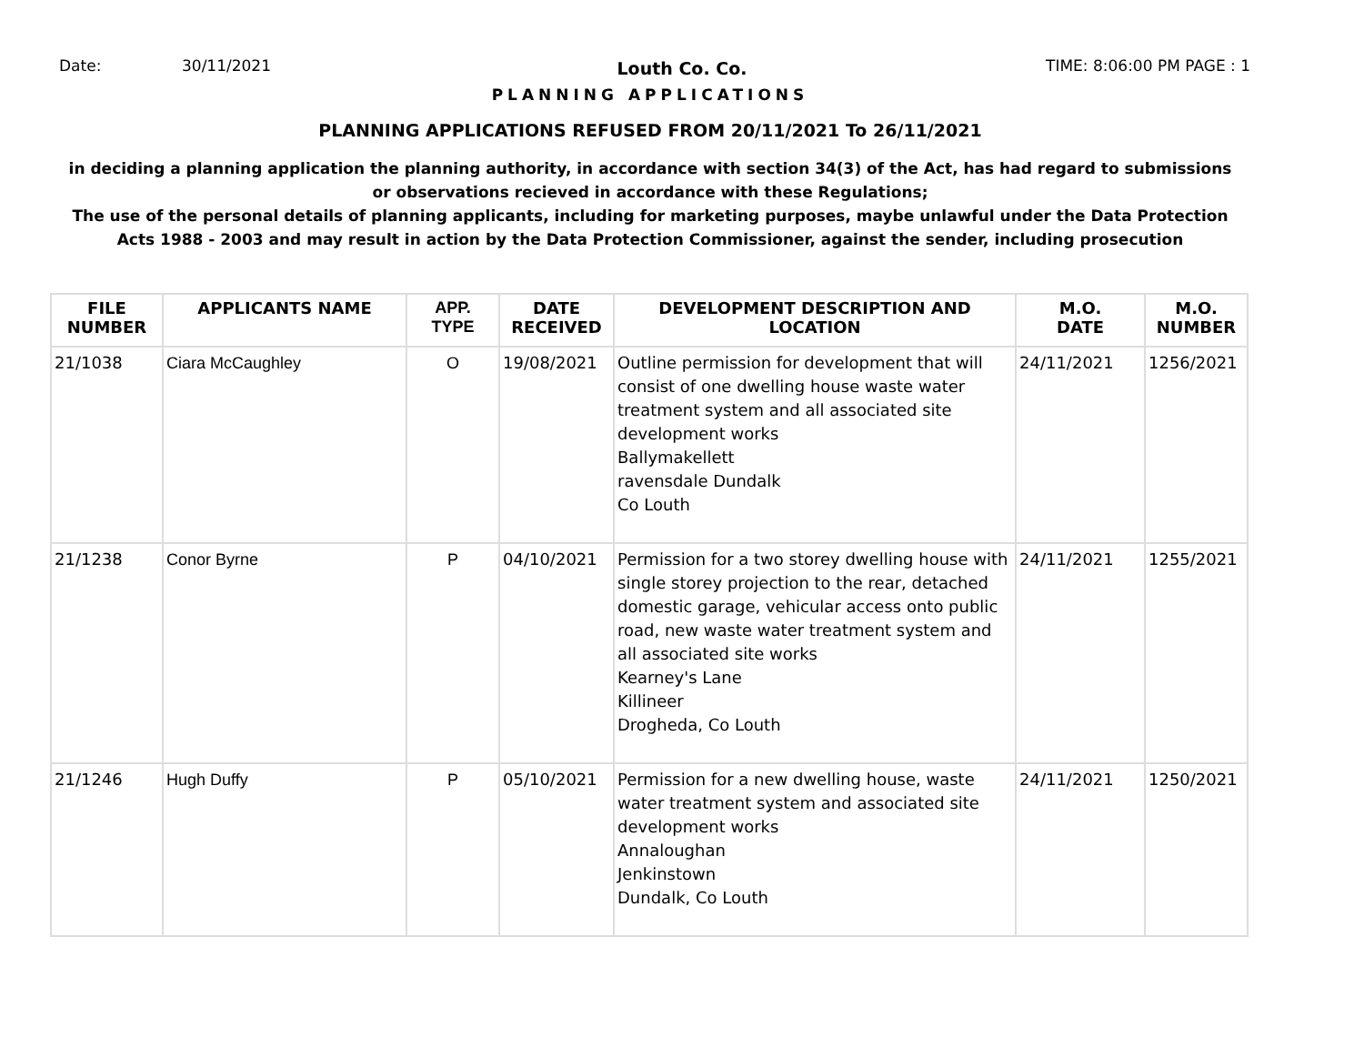Date: 30/11/2021 Louth Co. Co. TIME: 8:06:00 PM PAGE : 1
PLANNING APPLICATIONS
PLANNING APPLICATIONS REFUSED FROM 20/11/2021 To 26/11/2021
in deciding a planning application the planning authority, in accordance with section 34(3) of the Act, has had regard to submissions
or observations recieved in accordance with these Regulations;
The use of the personal details of planning applicants, including for marketing purposes, maybe unlawful under the Data Protection
Acts 1988 - 2003 and may result in action by the Data Protection Commissioner, against the sender, including prosecution
| FILE NUMBER | APPLICANTS NAME | APP. TYPE | DATE RECEIVED | DEVELOPMENT DESCRIPTION AND LOCATION | M.O. DATE | M.O. NUMBER |
| --- | --- | --- | --- | --- | --- | --- |
| 21/1038 | Ciara McCaughley | O | 19/08/2021 | Outline permission for development that will consist of one dwelling house waste water treatment system and all associated site development works Ballymakellett ravensdale Dundalk Co Louth | 24/11/2021 | 1256/2021 |
| 21/1238 | Conor Byrne | P | 04/10/2021 | Permission for a two storey dwelling house with single storey projection to the rear, detached domestic garage, vehicular access onto public road, new waste water treatment system and all associated site works Kearney's Lane Killineer Drogheda, Co Louth | 24/11/2021 | 1255/2021 |
| 21/1246 | Hugh Duffy | P | 05/10/2021 | Permission for a new dwelling house, waste water treatment system and associated site development works Annaloughan Jenkinstown Dundalk, Co Louth | 24/11/2021 | 1250/2021 |